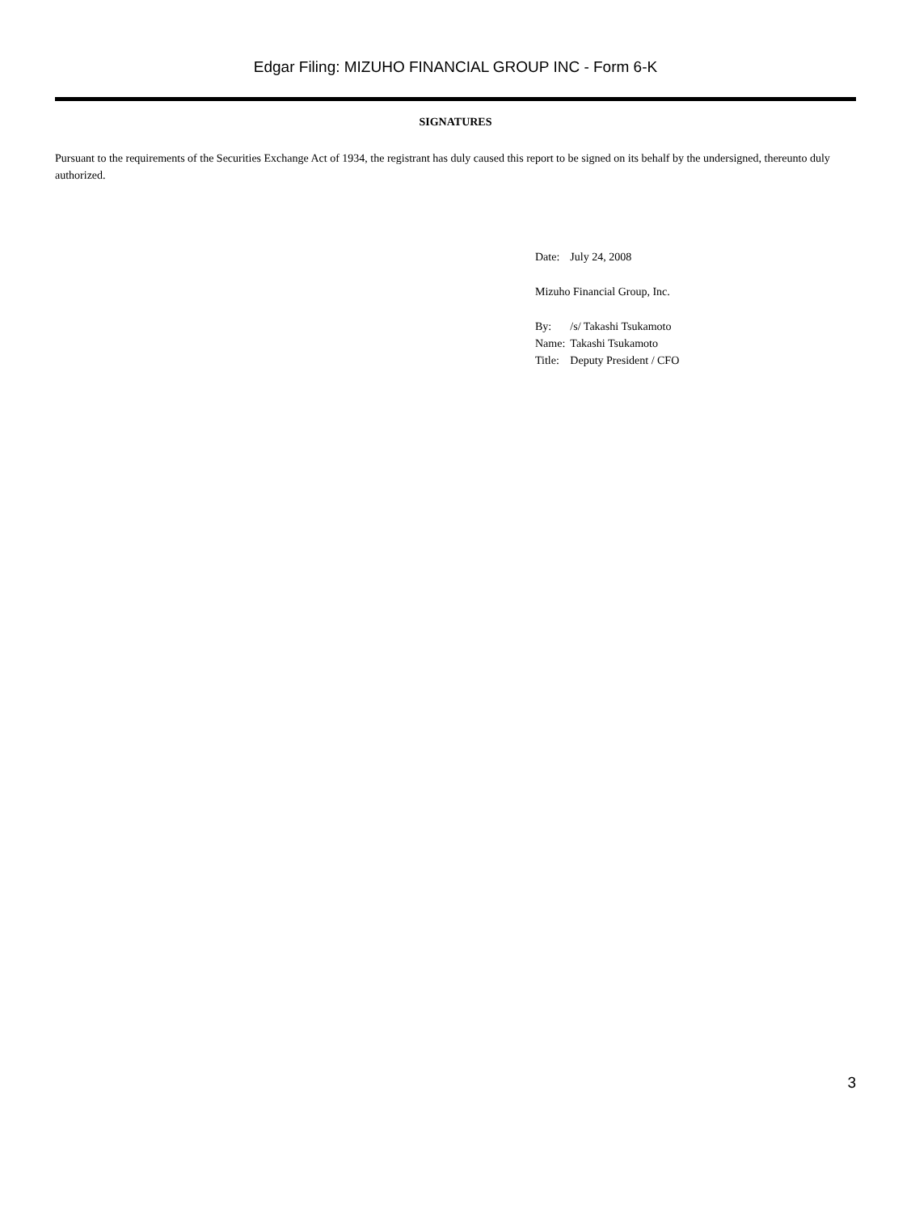Edgar Filing: MIZUHO FINANCIAL GROUP INC - Form 6-K
SIGNATURES
Pursuant to the requirements of the Securities Exchange Act of 1934, the registrant has duly caused this report to be signed on its behalf by the undersigned, thereunto duly authorized.
| Date: | July 24, 2008 |
| Mizuho Financial Group, Inc. | |
| By: | /s/ Takashi Tsukamoto |
| Name: | Takashi Tsukamoto |
| Title: | Deputy President / CFO |
3